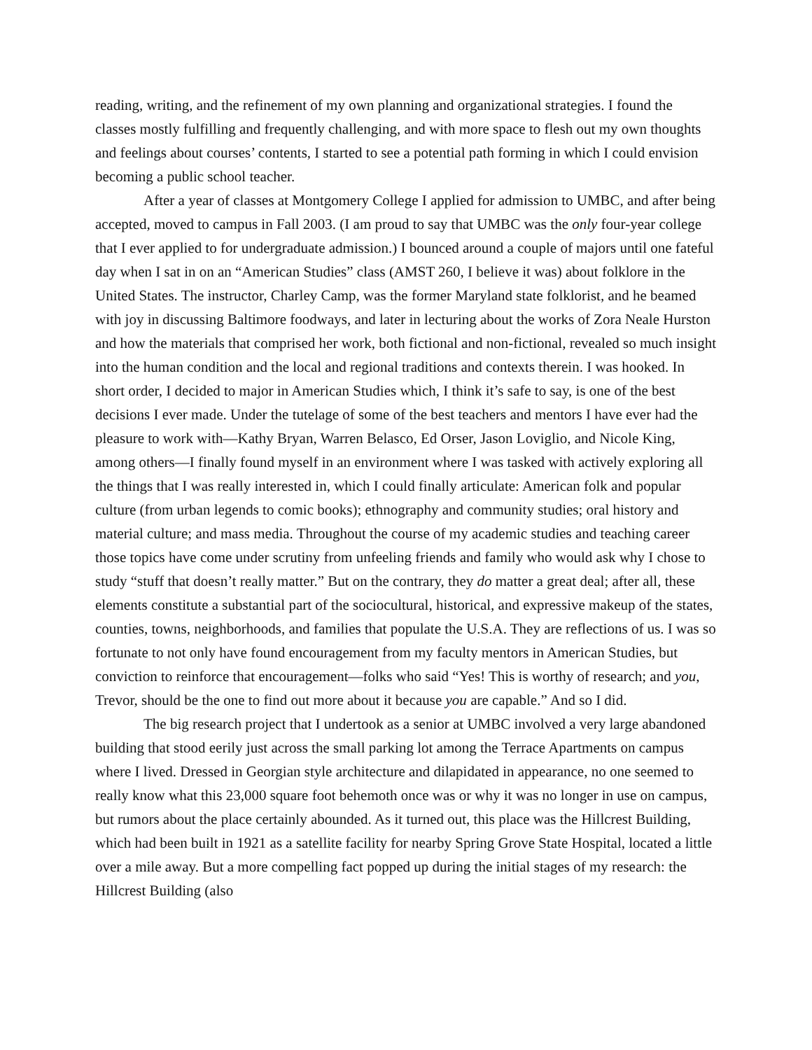reading, writing, and the refinement of my own planning and organizational strategies. I found the classes mostly fulfilling and frequently challenging, and with more space to flesh out my own thoughts and feelings about courses’ contents, I started to see a potential path forming in which I could envision becoming a public school teacher.
After a year of classes at Montgomery College I applied for admission to UMBC, and after being accepted, moved to campus in Fall 2003. (I am proud to say that UMBC was the only four-year college that I ever applied to for undergraduate admission.) I bounced around a couple of majors until one fateful day when I sat in on an “American Studies” class (AMST 260, I believe it was) about folklore in the United States. The instructor, Charley Camp, was the former Maryland state folklorist, and he beamed with joy in discussing Baltimore foodways, and later in lecturing about the works of Zora Neale Hurston and how the materials that comprised her work, both fictional and non-fictional, revealed so much insight into the human condition and the local and regional traditions and contexts therein. I was hooked. In short order, I decided to major in American Studies which, I think it’s safe to say, is one of the best decisions I ever made. Under the tutelage of some of the best teachers and mentors I have ever had the pleasure to work with—Kathy Bryan, Warren Belasco, Ed Orser, Jason Loviglio, and Nicole King, among others—I finally found myself in an environment where I was tasked with actively exploring all the things that I was really interested in, which I could finally articulate: American folk and popular culture (from urban legends to comic books); ethnography and community studies; oral history and material culture; and mass media. Throughout the course of my academic studies and teaching career those topics have come under scrutiny from unfeeling friends and family who would ask why I chose to study “stuff that doesn’t really matter.” But on the contrary, they do matter a great deal; after all, these elements constitute a substantial part of the sociocultural, historical, and expressive makeup of the states, counties, towns, neighborhoods, and families that populate the U.S.A. They are reflections of us. I was so fortunate to not only have found encouragement from my faculty mentors in American Studies, but conviction to reinforce that encouragement—folks who said “Yes! This is worthy of research; and you, Trevor, should be the one to find out more about it because you are capable.” And so I did.
The big research project that I undertook as a senior at UMBC involved a very large abandoned building that stood eerily just across the small parking lot among the Terrace Apartments on campus where I lived. Dressed in Georgian style architecture and dilapidated in appearance, no one seemed to really know what this 23,000 square foot behemoth once was or why it was no longer in use on campus, but rumors about the place certainly abounded. As it turned out, this place was the Hillcrest Building, which had been built in 1921 as a satellite facility for nearby Spring Grove State Hospital, located a little over a mile away. But a more compelling fact popped up during the initial stages of my research: the Hillcrest Building (also